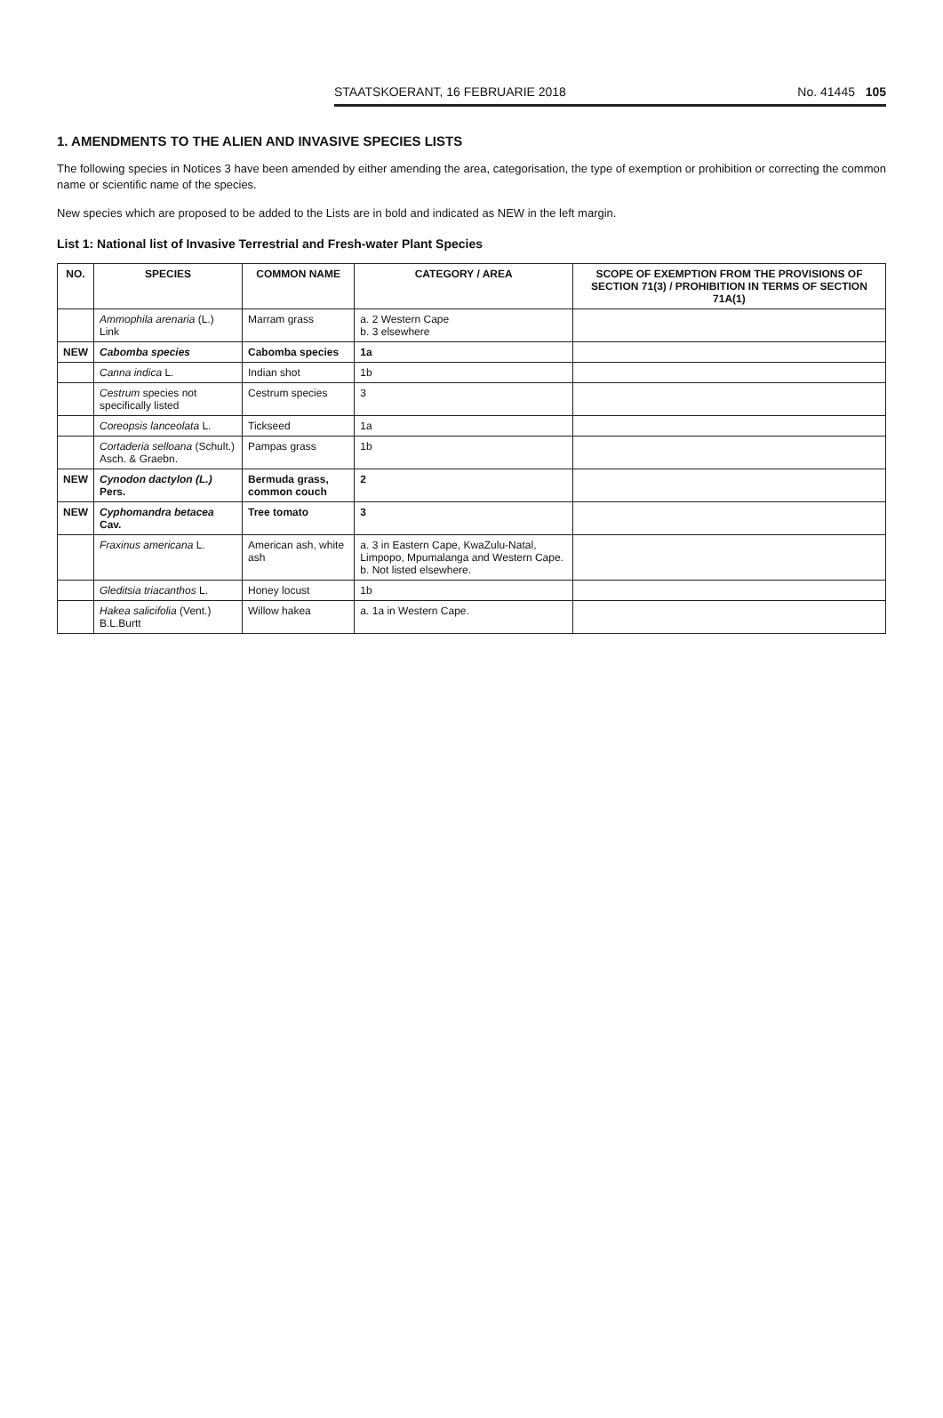STAATSKOERANT, 16 FEBRUARIE 2018 No. 41445 105
1. AMENDMENTS TO THE ALIEN AND INVASIVE SPECIES LISTS
The following species in Notices 3 have been amended by either amending the area, categorisation, the type of exemption or prohibition or correcting the common name or scientific name of the species.
New species which are proposed to be added to the Lists are in bold and indicated as NEW in the left margin.
List 1: National list of Invasive Terrestrial and Fresh-water Plant Species
| NO. | SPECIES | COMMON NAME | CATEGORY / AREA | SCOPE OF EXEMPTION FROM THE PROVISIONS OF SECTION 71(3) / PROHIBITION IN TERMS OF SECTION 71A(1) |
| --- | --- | --- | --- | --- |
| | Ammophila arenaria (L.) Link | Marram grass | a. 2 Western Cape b. 3 elsewhere | |
| NEW | Cabomba species | Cabomba species | 1a | |
| | Canna indica L. | Indian shot | 1b | |
| | Cestrum species not specifically listed | Cestrum species | 3 | |
| | Coreopsis lanceolata L. | Tickseed | 1a | |
| | Cortaderia selloana (Schult.) Asch. & Graebn. | Pampas grass | 1b | |
| NEW | Cynodon dactylon (L.) Pers. | Bermuda grass, common couch | 2 | |
| NEW | Cyphomandra betacea Cav. | Tree tomato | 3 | |
| | Fraxinus americana L. | American ash, white ash | a. 3 in Eastern Cape, KwaZulu-Natal, Limpopo, Mpumalanga and Western Cape. b. Not listed elsewhere. | |
| | Gleditsia triacanthos L. | Honey locust | 1b | |
| | Hakea salicifolia (Vent.) B.L.Burtt | Willow hakea | a. 1a in Western Cape. | |